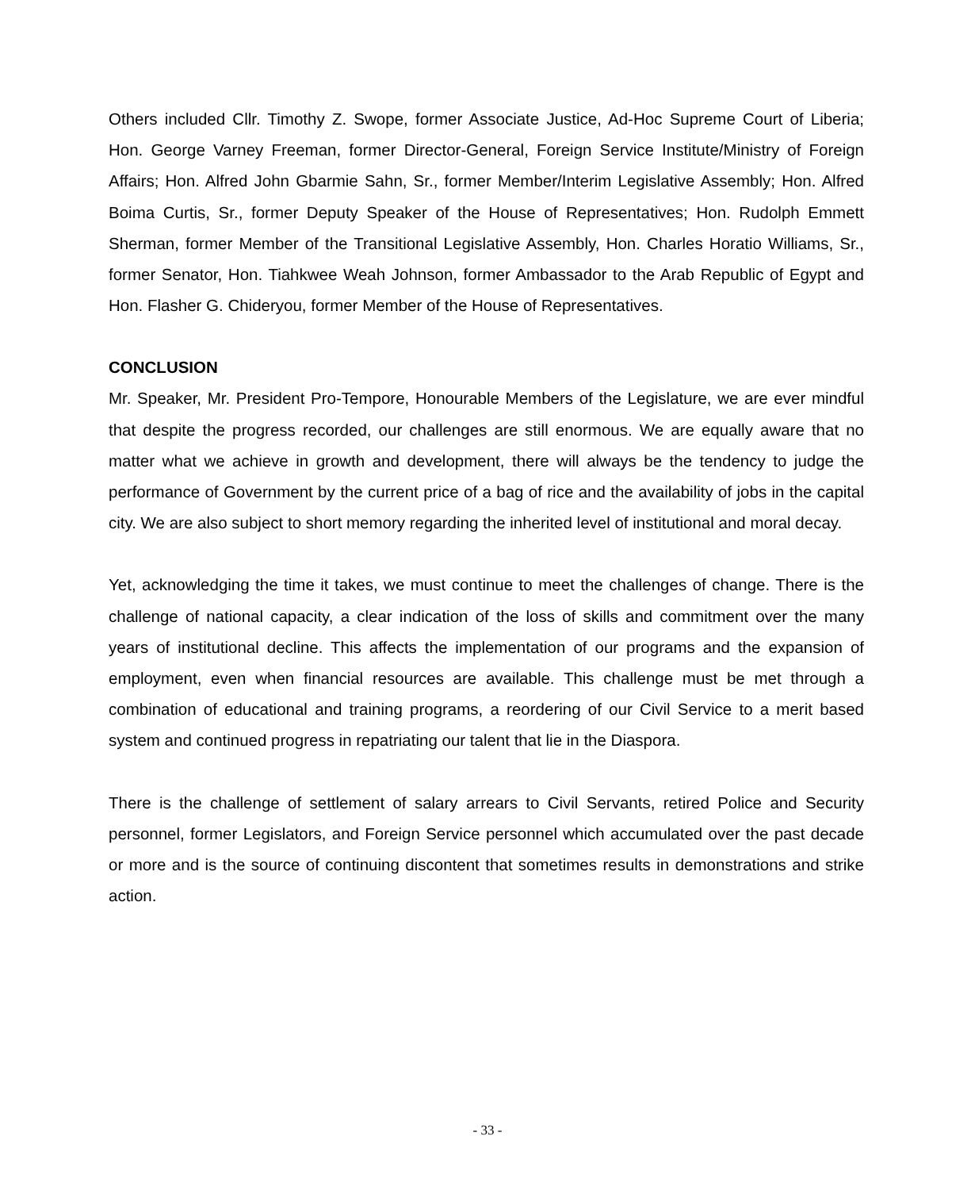Others included Cllr. Timothy Z. Swope, former Associate Justice, Ad-Hoc Supreme Court of Liberia; Hon. George Varney Freeman, former Director-General, Foreign Service Institute/Ministry of Foreign Affairs; Hon. Alfred John Gbarmie Sahn, Sr., former Member/Interim Legislative Assembly; Hon. Alfred Boima Curtis, Sr., former Deputy Speaker of the House of Representatives; Hon. Rudolph Emmett Sherman, former Member of the Transitional Legislative Assembly, Hon. Charles Horatio Williams, Sr., former Senator, Hon. Tiahkwee Weah Johnson, former Ambassador to the Arab Republic of Egypt and Hon. Flasher G. Chideryou, former Member of the House of Representatives.
CONCLUSION
Mr. Speaker, Mr. President Pro-Tempore, Honourable Members of the Legislature, we are ever mindful that despite the progress recorded, our challenges are still enormous. We are equally aware that no matter what we achieve in growth and development, there will always be the tendency to judge the performance of Government by the current price of a bag of rice and the availability of jobs in the capital city. We are also subject to short memory regarding the inherited level of institutional and moral decay.
Yet, acknowledging the time it takes, we must continue to meet the challenges of change. There is the challenge of national capacity, a clear indication of the loss of skills and commitment over the many years of institutional decline. This affects the implementation of our programs and the expansion of employment, even when financial resources are available. This challenge must be met through a combination of educational and training programs, a reordering of our Civil Service to a merit based system and continued progress in repatriating our talent that lie in the Diaspora.
There is the challenge of settlement of salary arrears to Civil Servants, retired Police and Security personnel, former Legislators, and Foreign Service personnel which accumulated over the past decade or more and is the source of continuing discontent that sometimes results in demonstrations and strike action.
- 33 -